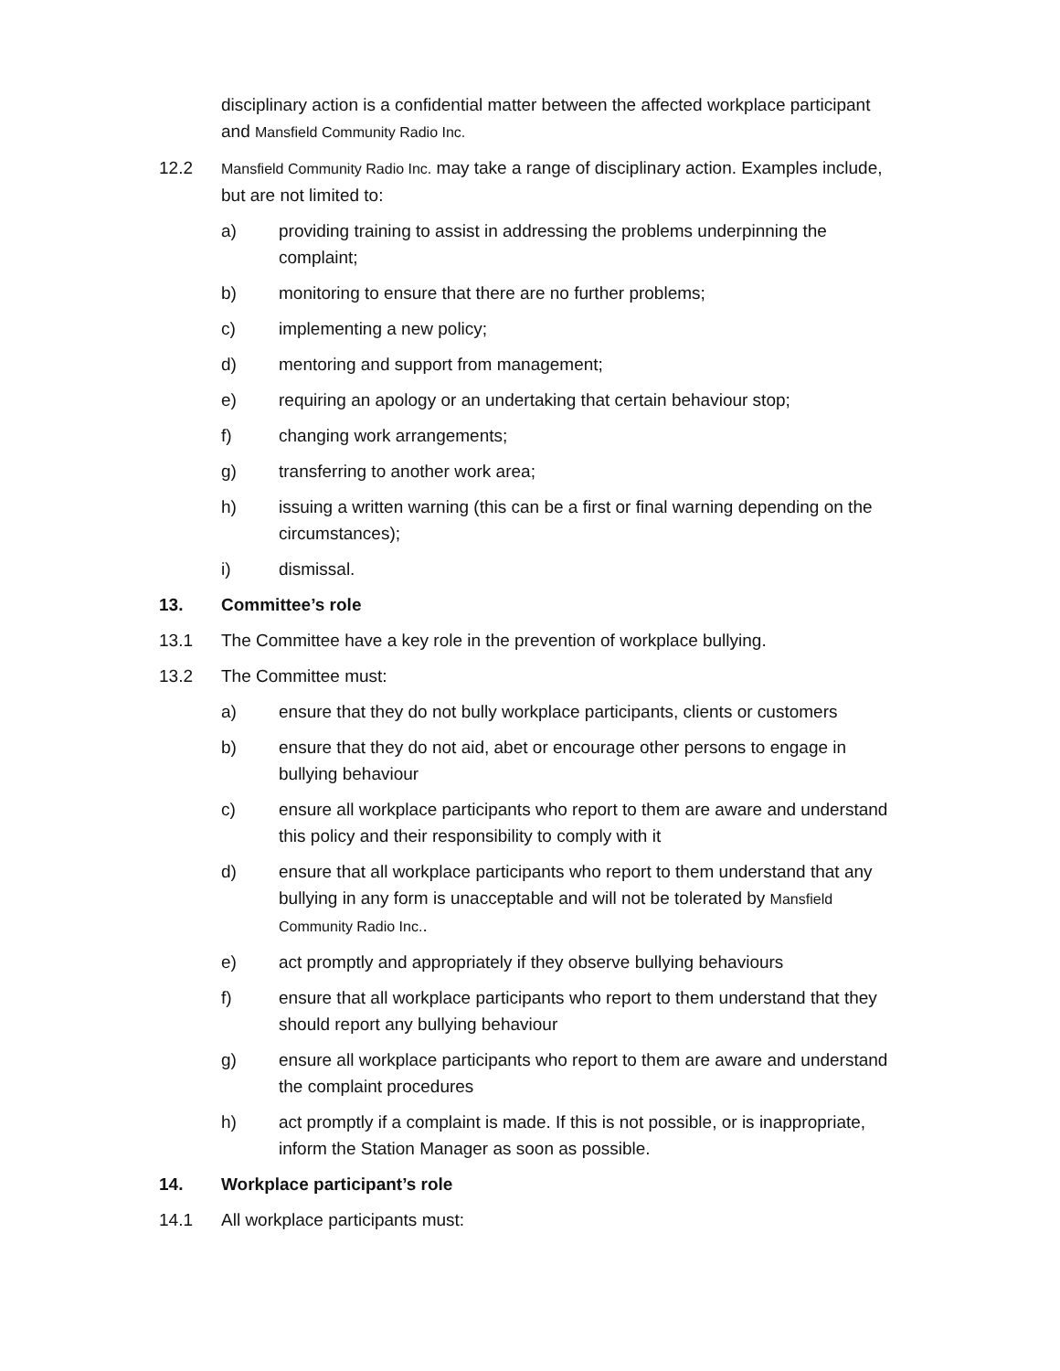disciplinary action is a confidential matter between the affected workplace participant and Mansfield Community Radio Inc.
12.2
Mansfield Community Radio Inc. may take a range of disciplinary action. Examples include, but are not limited to:
a) providing training to assist in addressing the problems underpinning the complaint;
b) monitoring to ensure that there are no further problems;
c) implementing a new policy;
d) mentoring and support from management;
e) requiring an apology or an undertaking that certain behaviour stop;
f) changing work arrangements;
g) transferring to another work area;
h) issuing a written warning (this can be a first or final warning depending on the circumstances);
i) dismissal.
13. Committee’s role
13.1 The Committee have a key role in the prevention of workplace bullying.
13.2 The Committee must:
a) ensure that they do not bully workplace participants, clients or customers
b) ensure that they do not aid, abet or encourage other persons to engage in bullying behaviour
c) ensure all workplace participants who report to them are aware and understand this policy and their responsibility to comply with it
d) ensure that all workplace participants who report to them understand that any bullying in any form is unacceptable and will not be tolerated by Mansfield Community Radio Inc..
e) act promptly and appropriately if they observe bullying behaviours
f) ensure that all workplace participants who report to them understand that they should report any bullying behaviour
g) ensure all workplace participants who report to them are aware and understand the complaint procedures
h) act promptly if a complaint is made. If this is not possible, or is inappropriate, inform the Station Manager as soon as possible.
14. Workplace participant’s role
14.1 All workplace participants must: